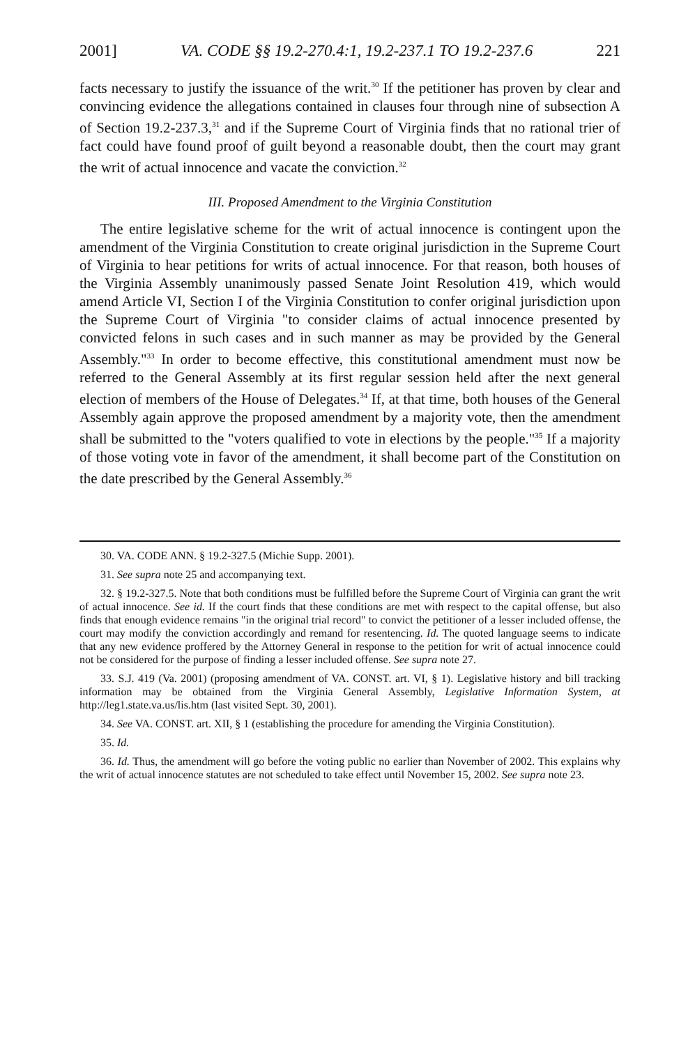2001] VA. CODE §§ 19.2-270.4:1, 19.2-237.1 TO 19.2-237.6 221
facts necessary to justify the issuance of the writ.<sup>30</sup> If the petitioner has proven by clear and convincing evidence the allegations contained in clauses four through nine of subsection A of Section 19.2-237.3,<sup>31</sup> and if the Supreme Court of Virginia finds that no rational trier of fact could have found proof of guilt beyond a reasonable doubt, then the court may grant the writ of actual innocence and vacate the conviction.<sup>32</sup>
III. Proposed Amendment to the Virginia Constitution
The entire legislative scheme for the writ of actual innocence is contingent upon the amendment of the Virginia Constitution to create original jurisdiction in the Supreme Court of Virginia to hear petitions for writs of actual innocence. For that reason, both houses of the Virginia Assembly unanimously passed Senate Joint Resolution 419, which would amend Article VI, Section I of the Virginia Constitution to confer original jurisdiction upon the Supreme Court of Virginia "to consider claims of actual innocence presented by convicted felons in such cases and in such manner as may be provided by the General Assembly."<sup>33</sup> In order to become effective, this constitutional amendment must now be referred to the General Assembly at its first regular session held after the next general election of members of the House of Delegates.<sup>34</sup> If, at that time, both houses of the General Assembly again approve the proposed amendment by a majority vote, then the amendment shall be submitted to the "voters qualified to vote in elections by the people."<sup>35</sup> If a majority of those voting vote in favor of the amendment, it shall become part of the Constitution on the date prescribed by the General Assembly.<sup>36</sup>
30. VA. CODE ANN. § 19.2-327.5 (Michie Supp. 2001).
31. See supra note 25 and accompanying text.
32. § 19.2-327.5. Note that both conditions must be fulfilled before the Supreme Court of Virginia can grant the writ of actual innocence. See id. If the court finds that these conditions are met with respect to the capital offense, but also finds that enough evidence remains "in the original trial record" to convict the petitioner of a lesser included offense, the court may modify the conviction accordingly and remand for resentencing. Id. The quoted language seems to indicate that any new evidence proffered by the Attorney General in response to the petition for writ of actual innocence could not be considered for the purpose of finding a lesser included offense. See supra note 27.
33. S.J. 419 (Va. 2001) (proposing amendment of VA. CONST. art. VI, § 1). Legislative history and bill tracking information may be obtained from the Virginia General Assembly, Legislative Information System, at http://leg1.state.va.us/lis.htm (last visited Sept. 30, 2001).
34. See VA. CONST. art. XII, § 1 (establishing the procedure for amending the Virginia Constitution).
35. Id.
36. Id. Thus, the amendment will go before the voting public no earlier than November of 2002. This explains why the writ of actual innocence statutes are not scheduled to take effect until November 15, 2002. See supra note 23.